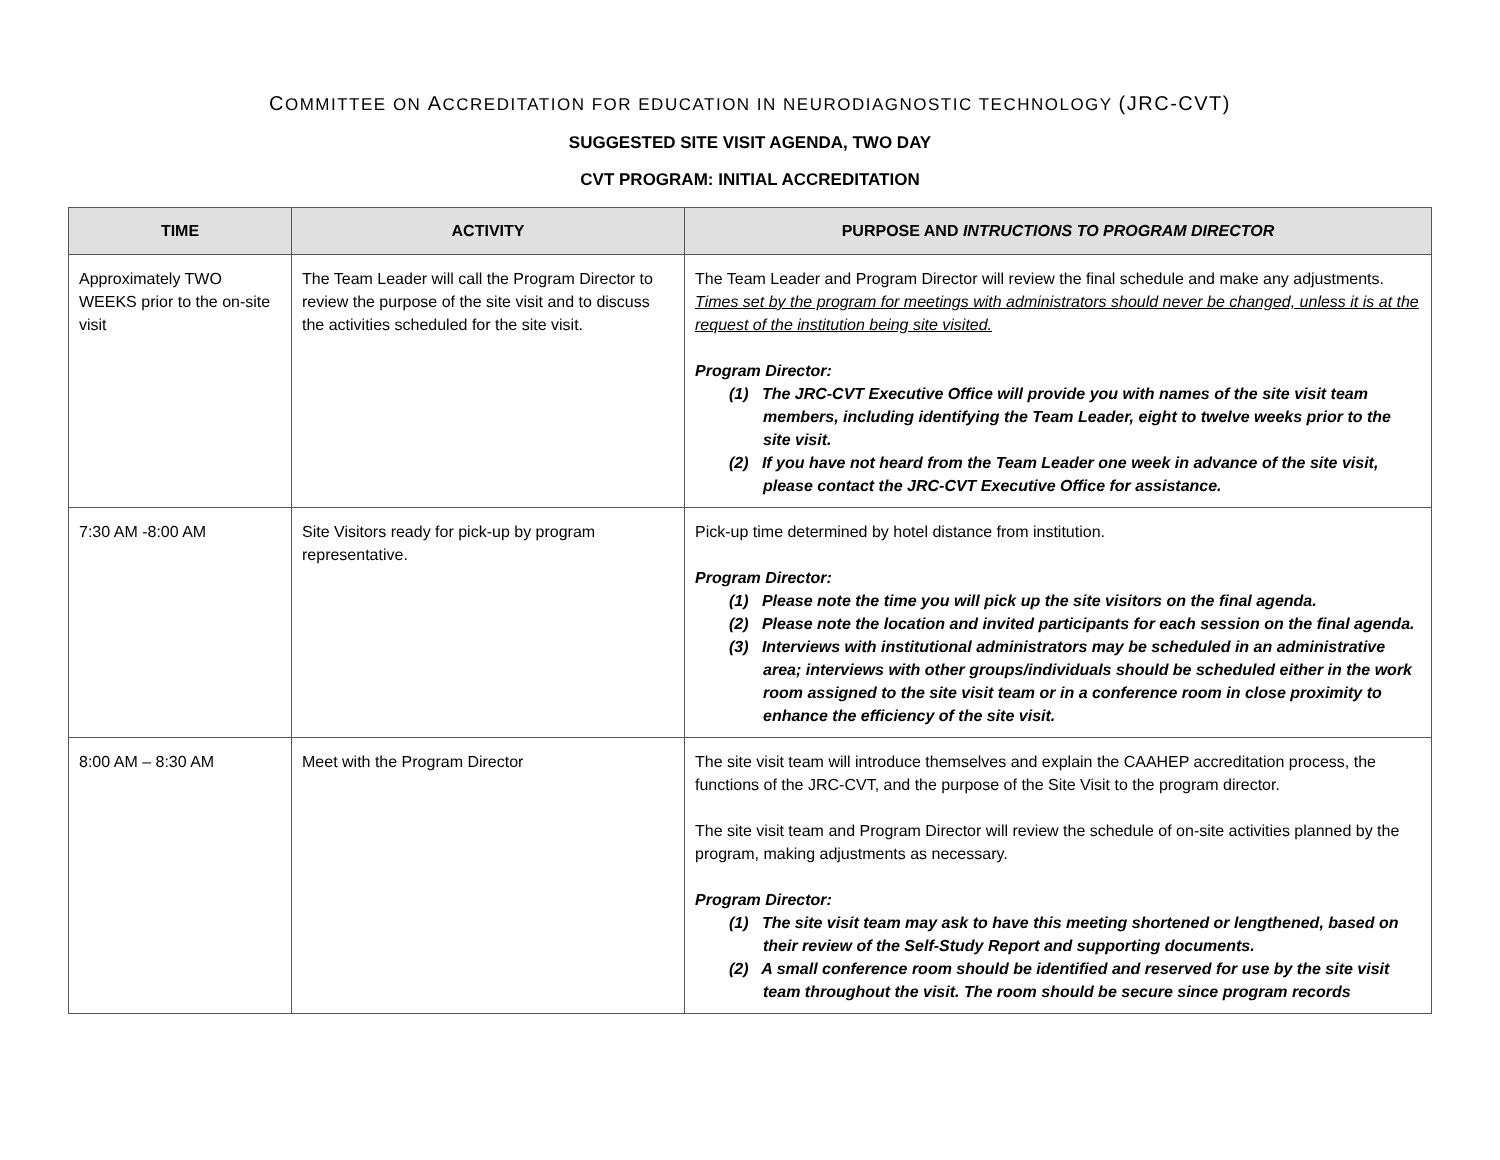COMMITTEE ON ACCREDITATION FOR EDUCATION IN NEURODIAGNOSTIC TECHNOLOGY (JRC-CVT)
SUGGESTED SITE VISIT AGENDA, TWO DAY
CVT PROGRAM: INITIAL ACCREDITATION
| TIME | ACTIVITY | PURPOSE AND INTRUCTIONS TO PROGRAM DIRECTOR |
| --- | --- | --- |
| Approximately TWO WEEKS prior to the on-site visit | The Team Leader will call the Program Director to review the purpose of the site visit and to discuss the activities scheduled for the site visit. | The Team Leader and Program Director will review the final schedule and make any adjustments. Times set by the program for meetings with administrators should never be changed, unless it is at the request of the institution being site visited. Program Director: (1) The JRC-CVT Executive Office will provide you with names of the site visit team members, including identifying the Team Leader, eight to twelve weeks prior to the site visit. (2) If you have not heard from the Team Leader one week in advance of the site visit, please contact the JRC-CVT Executive Office for assistance. |
| 7:30 AM -8:00 AM | Site Visitors ready for pick-up by program representative. | Pick-up time determined by hotel distance from institution. Program Director: (1) Please note the time you will pick up the site visitors on the final agenda. (2) Please note the location and invited participants for each session on the final agenda. (3) Interviews with institutional administrators may be scheduled in an administrative area; interviews with other groups/individuals should be scheduled either in the work room assigned to the site visit team or in a conference room in close proximity to enhance the efficiency of the site visit. |
| 8:00 AM – 8:30 AM | Meet with the Program Director | The site visit team will introduce themselves and explain the CAAHEP accreditation process, the functions of the JRC-CVT, and the purpose of the Site Visit to the program director. The site visit team and Program Director will review the schedule of on-site activities planned by the program, making adjustments as necessary. Program Director: (1) The site visit team may ask to have this meeting shortened or lengthened, based on their review of the Self-Study Report and supporting documents. (2) A small conference room should be identified and reserved for use by the site visit team throughout the visit. The room should be secure since program records |